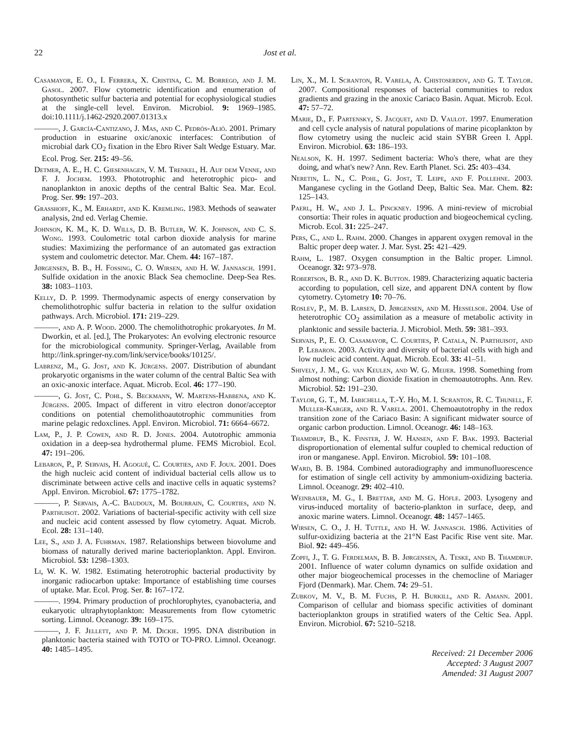22 Jost et al.
Casamayor, E. O., I. Ferrera, X. Cristina, C. M. Borrego, and J. M. Gasol. 2007. Flow cytometric identification and enumeration of photosynthetic sulfur bacteria and potential for ecophysiological studies at the single-cell level. Environ. Microbiol. 9: 1969–1985. doi:10.1111/j.1462-2920.2007.01313.x
———, J. García-Cantizano, J. Mas, and C. Pedrós-Alió. 2001. Primary production in estuarine oxic/anoxic interfaces: Contribution of microbial dark CO<sub>2</sub> fixation in the Ebro River Salt Wedge Estuary. Mar. Ecol. Prog. Ser. 215: 49–56.
Detmer, A. E., H. C. Giesenhagen, V. M. Trenkel, H. Auf dem Venne, and F. J. Jochem. 1993. Phototrophic and heterotrophic pico- and nanoplankton in anoxic depths of the central Baltic Sea. Mar. Ecol. Prog. Ser. 99: 197–203.
Grasshoff, K., M. Erhardt, and K. Kremling. 1983. Methods of seawater analysis, 2nd ed. Verlag Chemie.
Johnson, K. M., K. D. Wills, D. B. Butler, W. K. Johnson, and C. S. Wong. 1993. Coulometric total carbon dioxide analysis for marine studies: Maximizing the performance of an automated gas extraction system and coulometric detector. Mar. Chem. 44: 167–187.
Jørgensen, B. B., H. Fossing, C. O. Wirsen, and H. W. Jannasch. 1991. Sulfide oxidation in the anoxic Black Sea chemocline. Deep-Sea Res. 38: 1083–1103.
Kelly, D. P. 1999. Thermodynamic aspects of energy conservation by chemolithotrophic sulfur bacteria in relation to the sulfur oxidation pathways. Arch. Microbiol. 171: 219–229.
———, and A. P. Wood. 2000. The chemolithotrophic prokaryotes. In M. Dworkin, et al. [ed.], The Prokaryotes: An evolving electronic resource for the microbiological community. Springer-Verlag, Available from http://link.springer-ny.com/link/service/books/10125/.
Labrenz, M., G. Jost, and K. Jürgens. 2007. Distribution of abundant prokaryotic organisms in the water column of the central Baltic Sea with an oxic-anoxic interface. Aquat. Microb. Ecol. 46: 177–190.
———, G. Jost, C. Pohl, S. Beckmann, W. Martens-Habbena, and K. Jürgens. 2005. Impact of different in vitro electron donor/acceptor conditions on potential chemolithoautotrophic communities from marine pelagic redoxclines. Appl. Environ. Microbiol. 71: 6664–6672.
Lam, P., J. P. Cowen, and R. D. Jones. 2004. Autotrophic ammonia oxidation in a deep-sea hydrothermal plume. FEMS Microbiol. Ecol. 47: 191–206.
Lebaron, P., P. Servais, H. Agogué, C. Courties, and F. Joux. 2001. Does the high nucleic acid content of individual bacterial cells allow us to discriminate between active cells and inactive cells in aquatic systems? Appl. Environ. Microbiol. 67: 1775–1782.
———, P. Servais, A.-C. Baudoux, M. Bourrain, C. Courties, and N. Parthuisot. 2002. Variations of bacterial-specific activity with cell size and nucleic acid content assessed by flow cytometry. Aquat. Microb. Ecol. 28: 131–140.
Lee, S., and J. A. Fuhrman. 1987. Relationships between biovolume and biomass of naturally derived marine bacterioplankton. Appl. Environ. Microbiol. 53: 1298–1303.
Li, W. K. W. 1982. Estimating heterotrophic bacterial productivity by inorganic radiocarbon uptake: Importance of establishing time courses of uptake. Mar. Ecol. Prog. Ser. 8: 167–172.
———. 1994. Primary production of prochlorophytes, cyanobacteria, and eukaryotic ultraphytoplankton: Measurements from flow cytometric sorting. Limnol. Oceanogr. 39: 169–175.
———, J. F. Jellett, and P. M. Dickie. 1995. DNA distribution in planktonic bacteria stained with TOTO or TO-PRO. Limnol. Oceanogr. 40: 1485–1495.
Lin, X., M. I. Scranton, R. Varela, A. Chistoserdov, and G. T. Taylor. 2007. Compositional responses of bacterial communities to redox gradients and grazing in the anoxic Cariaco Basin. Aquat. Microb. Ecol. 47: 57–72.
Marie, D., F. Partensky, S. Jacquet, and D. Vaulot. 1997. Enumeration and cell cycle analysis of natural populations of marine picoplankton by flow cytometry using the nucleic acid stain SYBR Green I. Appl. Environ. Microbiol. 63: 186–193.
Nealson, K. H. 1997. Sediment bacteria: Who's there, what are they doing, and what's new? Ann. Rev. Earth Planet. Sci. 25: 403–434.
Neretin, L. N., C. Pohl, G. Jost, T. Leipe, and F. Pollehne. 2003. Manganese cycling in the Gotland Deep, Baltic Sea. Mar. Chem. 82: 125–143.
Paerl, H. W., and J. L. Pinckney. 1996. A mini-review of microbial consortia: Their roles in aquatic production and biogeochemical cycling. Microb. Ecol. 31: 225–247.
Pers, C., and L. Rahm. 2000. Changes in apparent oxygen removal in the Baltic proper deep water. J. Mar. Syst. 25: 421–429.
Rahm, L. 1987. Oxygen consumption in the Baltic proper. Limnol. Oceanogr. 32: 973–978.
Robertson, B. R., and D. K. Button. 1989. Characterizing aquatic bacteria according to population, cell size, and apparent DNA content by flow cytometry. Cytometry 10: 70–76.
Roslev, P., M. B. Larsen, D. Jørgensen, and M. Hesselsoe. 2004. Use of heterotrophic CO<sub>2</sub> assimilation as a measure of metabolic activity in planktonic and sessile bacteria. J. Microbiol. Meth. 59: 381–393.
Servais, P., E. O. Casamayor, C. Courties, P. Catala, N. Parthuisot, and P. Lebaron. 2003. Activity and diversity of bacterial cells with high and low nucleic acid content. Aquat. Microb. Ecol. 33: 41–51.
Shively, J. M., G. van Keulen, and W. G. Meijer. 1998. Something from almost nothing: Carbon dioxide fixation in chemoautotrophs. Ann. Rev. Microbiol. 52: 191–230.
Taylor, G. T., M. Iabichella, T.-Y. Ho, M. I. Scranton, R. C. Thunell, F. Muller-Karger, and R. Varela. 2001. Chemoautotrophy in the redox transition zone of the Cariaco Basin: A significant midwater source of organic carbon production. Limnol. Oceanogr. 46: 148–163.
Thamdrup, B., K. Finster, J. W. Hansen, and F. Bak. 1993. Bacterial disproportionation of elemental sulfur coupled to chemical reduction of iron or manganese. Appl. Environ. Microbiol. 59: 101–108.
Ward, B. B. 1984. Combined autoradiography and immunofluorescence for estimation of single cell activity by ammonium-oxidizing bacteria. Limnol. Oceanogr. 29: 402–410.
Weinbauer, M. G., I. Brettar, and M. G. Höfle. 2003. Lysogeny and virus-induced mortality of bacterio-plankton in surface, deep, and anoxic marine waters. Limnol. Oceanogr. 48: 1457–1465.
Wirsen, C. O., J. H. Tuttle, and H. W. Jannasch. 1986. Activities of sulfur-oxidizing bacteria at the 21°N East Pacific Rise vent site. Mar. Biol. 92: 449–456.
Zopfi, J., T. G. Ferdelman, B. B. Jørgensen, A. Teske, and B. Thamdrup. 2001. Influence of water column dynamics on sulfide oxidation and other major biogeochemical processes in the chemocline of Mariager Fjord (Denmark). Mar. Chem. 74: 29–51.
Zubkov, M. V., B. M. Fuchs, P. H. Burkill, and R. Amann. 2001. Comparison of cellular and biomass specific activities of dominant bacterioplankton groups in stratified waters of the Celtic Sea. Appl. Environ. Microbiol. 67: 5210–5218.
Received: 21 December 2006
Accepted: 3 August 2007
Amended: 31 August 2007